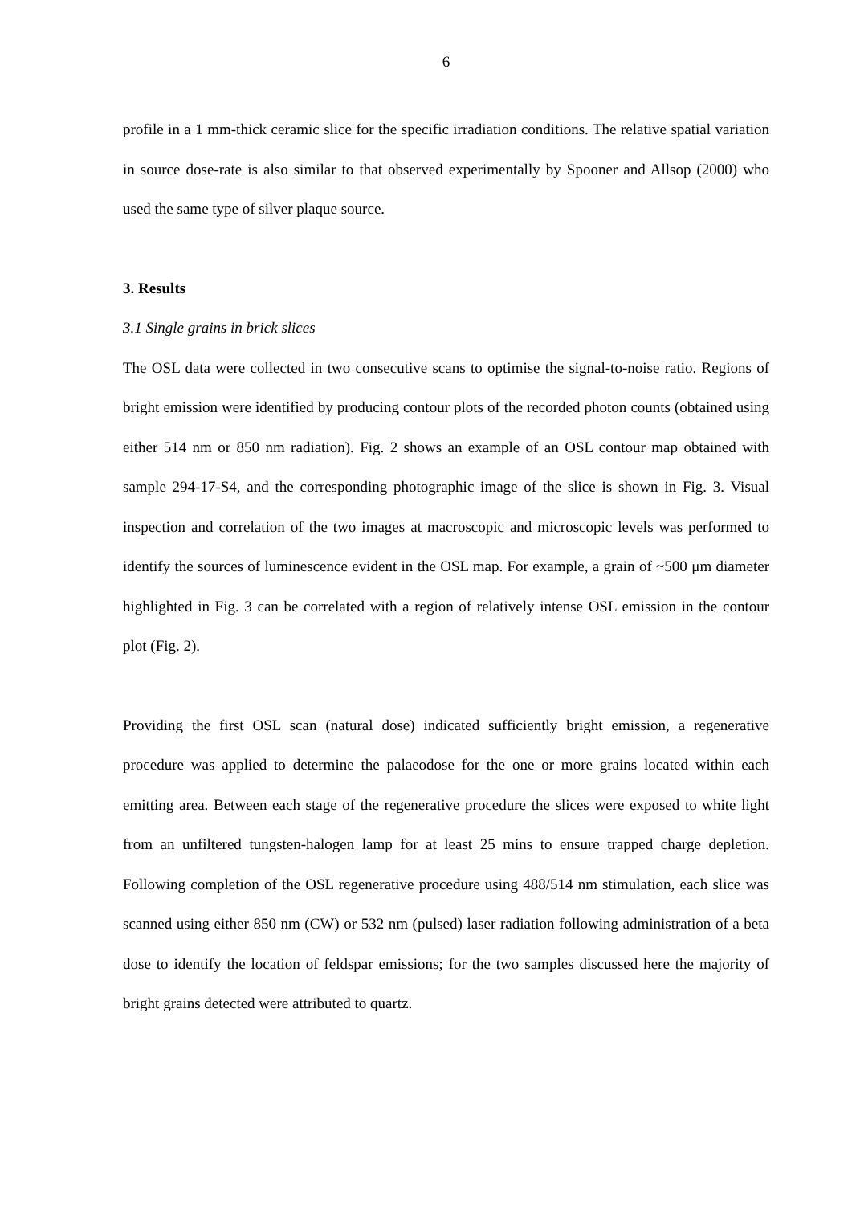6
profile in a 1 mm-thick ceramic slice for the specific irradiation conditions. The relative spatial variation in source dose-rate is also similar to that observed experimentally by Spooner and Allsop (2000) who used the same type of silver plaque source.
3. Results
3.1 Single grains in brick slices
The OSL data were collected in two consecutive scans to optimise the signal-to-noise ratio. Regions of bright emission were identified by producing contour plots of the recorded photon counts (obtained using either 514 nm or 850 nm radiation). Fig. 2 shows an example of an OSL contour map obtained with sample 294-17-S4, and the corresponding photographic image of the slice is shown in Fig. 3. Visual inspection and correlation of the two images at macroscopic and microscopic levels was performed to identify the sources of luminescence evident in the OSL map. For example, a grain of ~500 μm diameter highlighted in Fig. 3 can be correlated with a region of relatively intense OSL emission in the contour plot (Fig. 2).
Providing the first OSL scan (natural dose) indicated sufficiently bright emission, a regenerative procedure was applied to determine the palaeodose for the one or more grains located within each emitting area. Between each stage of the regenerative procedure the slices were exposed to white light from an unfiltered tungsten-halogen lamp for at least 25 mins to ensure trapped charge depletion. Following completion of the OSL regenerative procedure using 488/514 nm stimulation, each slice was scanned using either 850 nm (CW) or 532 nm (pulsed) laser radiation following administration of a beta dose to identify the location of feldspar emissions; for the two samples discussed here the majority of bright grains detected were attributed to quartz.